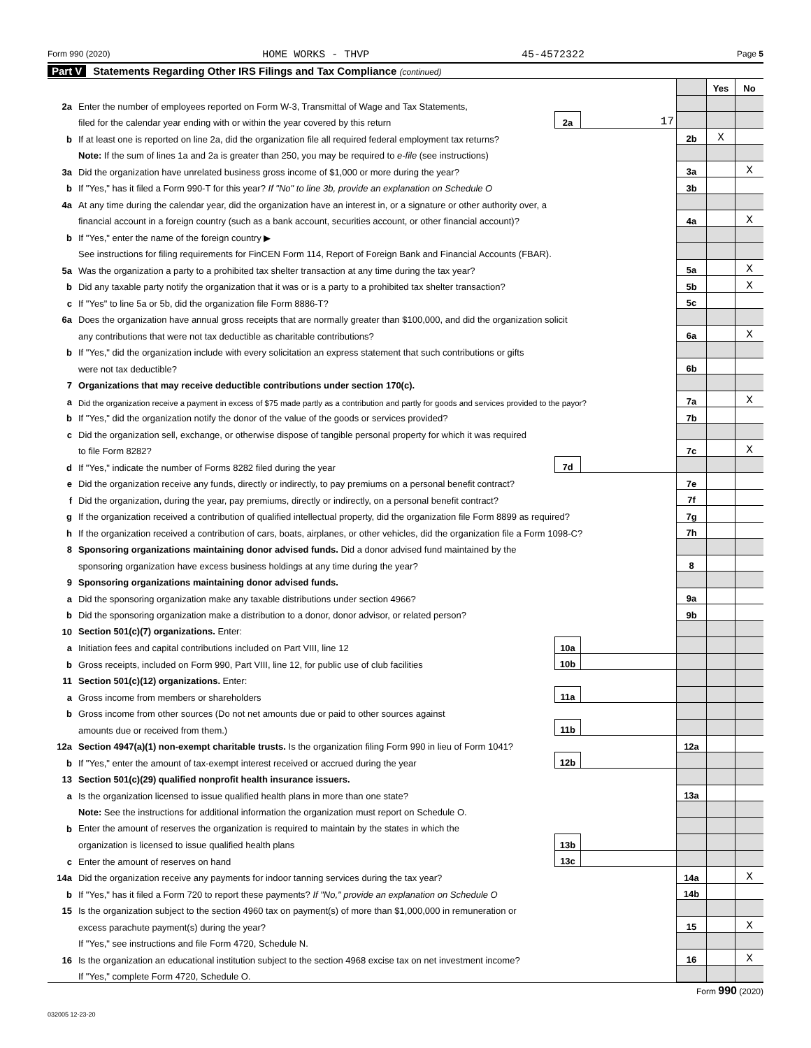Form 990 (2020) HOME WORKS - THVP 45-4572322 Page 5
Part V Statements Regarding Other IRS Filings and Tax Compliance (continued)
| | | | | | Yes | No |
| 2a | Enter the number of employees reported on Form W-3, Transmittal of Wage and Tax Statements, | | | | | |
| | filed for the calendar year ending with or within the year covered by this return | 2a | 17 | | | |
| b | If at least one is reported on line 2a, did the organization file all required federal employment tax returns? | | | 2b | X | |
| | Note: If the sum of lines 1a and 2a is greater than 250, you may be required to e-file (see instructions) | | | | | |
| 3a | Did the organization have unrelated business gross income of $1,000 or more during the year? | | | 3a | | X |
| b | If "Yes," has it filed a Form 990-T for this year? If "No" to line 3b, provide an explanation on Schedule O | | | 3b | | |
| 4a | At any time during the calendar year, did the organization have an interest in, or a signature or other authority over, a | | | | | |
| | financial account in a foreign country (such as a bank account, securities account, or other financial account)? | | | 4a | | X |
| b | If "Yes," enter the name of the foreign country ▶ | | | | | |
| | See instructions for filing requirements for FinCEN Form 114, Report of Foreign Bank and Financial Accounts (FBAR). | | | | | |
| 5a | Was the organization a party to a prohibited tax shelter transaction at any time during the tax year? | | | 5a | | X |
| b | Did any taxable party notify the organization that it was or is a party to a prohibited tax shelter transaction? | | | 5b | | X |
| c | If "Yes" to line 5a or 5b, did the organization file Form 8886-T? | | | 5c | | |
| 6a | Does the organization have annual gross receipts that are normally greater than $100,000, and did the organization solicit | | | | | |
| | any contributions that were not tax deductible as charitable contributions? | | | 6a | | X |
| b | If "Yes," did the organization include with every solicitation an express statement that such contributions or gifts | | | | | |
| | were not tax deductible? | | | 6b | | |
| 7 | Organizations that may receive deductible contributions under section 170(c). | | | | | |
| a | Did the organization receive a payment in excess of $75 made partly as a contribution and partly for goods and services provided to the payor? | | | 7a | | X |
| b | If "Yes," did the organization notify the donor of the value of the goods or services provided? | | | 7b | | |
| c | Did the organization sell, exchange, or otherwise dispose of tangible personal property for which it was required | | | | | |
| | to file Form 8282? | | | 7c | | X |
| d | If "Yes," indicate the number of Forms 8282 filed during the year | 7d | | | | |
| e | Did the organization receive any funds, directly or indirectly, to pay premiums on a personal benefit contract? | | | 7e | | |
| f | Did the organization, during the year, pay premiums, directly or indirectly, on a personal benefit contract? | | | 7f | | |
| g | If the organization received a contribution of qualified intellectual property, did the organization file Form 8899 as required? | | | 7g | | |
| h | If the organization received a contribution of cars, boats, airplanes, or other vehicles, did the organization file a Form 1098-C? | | | 7h | | |
| 8 | Sponsoring organizations maintaining donor advised funds. Did a donor advised fund maintained by the | | | | | |
| | sponsoring organization have excess business holdings at any time during the year? | | | 8 | | |
| 9 | Sponsoring organizations maintaining donor advised funds. | | | | | |
| a | Did the sponsoring organization make any taxable distributions under section 4966? | | | 9a | | |
| b | Did the sponsoring organization make a distribution to a donor, donor advisor, or related person? | | | 9b | | |
| 10 | Section 501(c)(7) organizations. Enter: | | | | | |
| a | Initiation fees and capital contributions included on Part VIII, line 12 | 10a | | | | |
| b | Gross receipts, included on Form 990, Part VIII, line 12, for public use of club facilities | 10b | | | | |
| 11 | Section 501(c)(12) organizations. Enter: | | | | | |
| a | Gross income from members or shareholders | 11a | | | | |
| b | Gross income from other sources (Do not net amounts due or paid to other sources against | | | | | |
| | amounts due or received from them.) | 11b | | | | |
| 12a | Section 4947(a)(1) non-exempt charitable trusts. Is the organization filing Form 990 in lieu of Form 1041? | | | 12a | | |
| b | If "Yes," enter the amount of tax-exempt interest received or accrued during the year | 12b | | | | |
| 13 | Section 501(c)(29) qualified nonprofit health insurance issuers. | | | | | |
| a | Is the organization licensed to issue qualified health plans in more than one state? | | | 13a | | |
| | Note: See the instructions for additional information the organization must report on Schedule O. | | | | | |
| b | Enter the amount of reserves the organization is required to maintain by the states in which the | | | | | |
| | organization is licensed to issue qualified health plans | 13b | | | | |
| c | Enter the amount of reserves on hand | 13c | | | | |
| 14a | Did the organization receive any payments for indoor tanning services during the tax year? | | | 14a | | X |
| b | If "Yes," has it filed a Form 720 to report these payments? If "No," provide an explanation on Schedule O | | | 14b | | |
| 15 | Is the organization subject to the section 4960 tax on payment(s) of more than $1,000,000 in remuneration or | | | | | |
| | excess parachute payment(s) during the year? | | | 15 | | X |
| | If "Yes," see instructions and file Form 4720, Schedule N. | | | | | |
| 16 | Is the organization an educational institution subject to the section 4968 excise tax on net investment income? | | | 16 | | X |
| | If "Yes," complete Form 4720, Schedule O. | | | | | |
Form 990 (2020)
032005 12-23-20